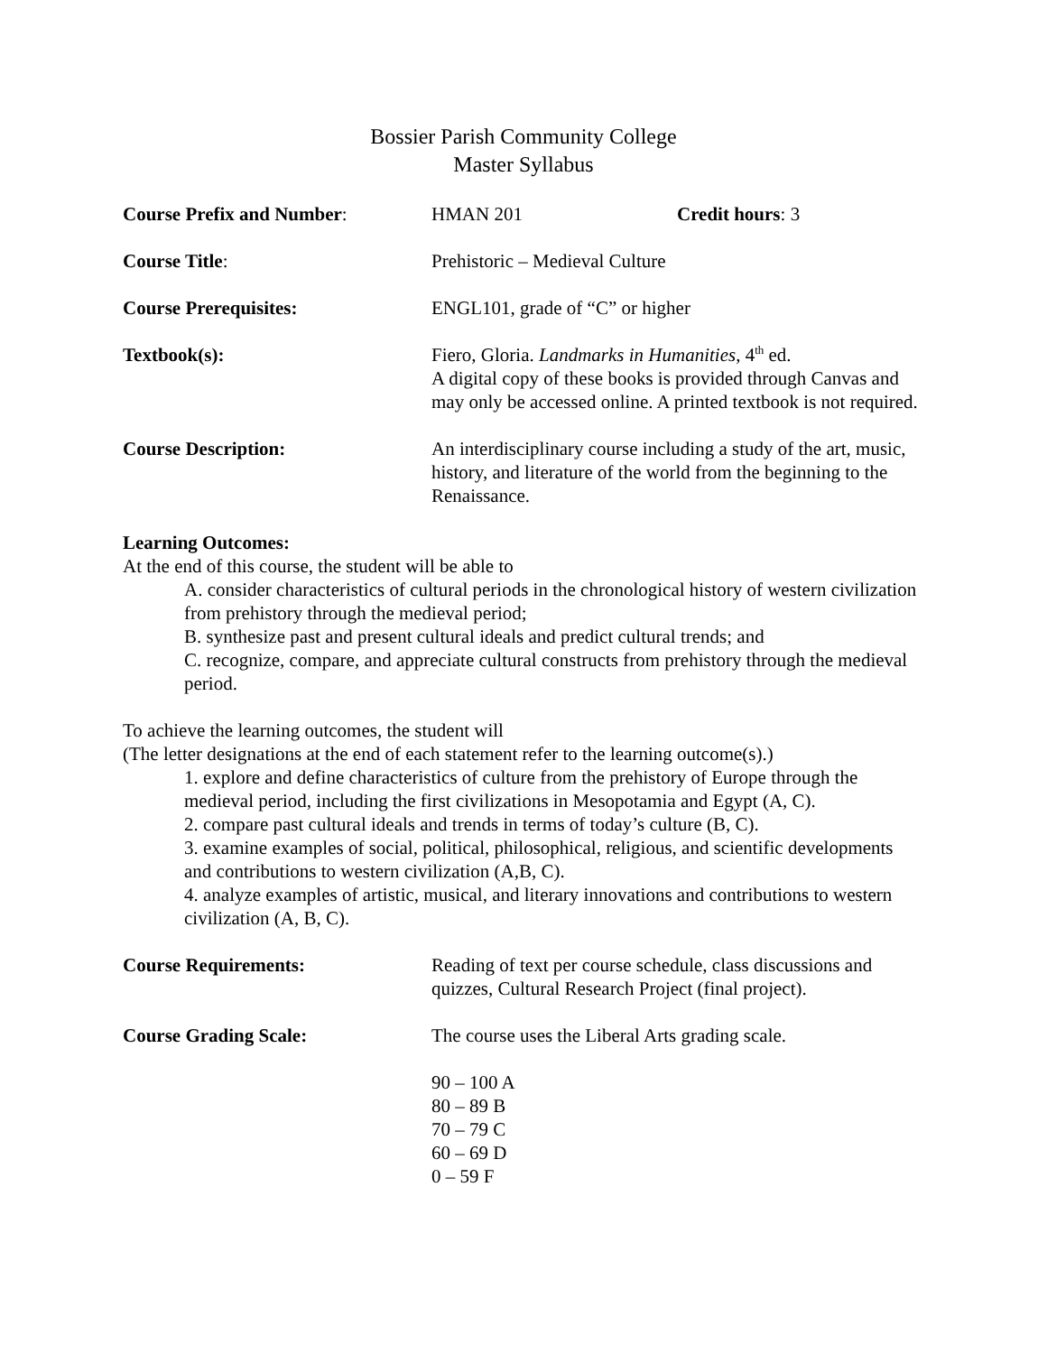Bossier Parish Community College
Master Syllabus
Course Prefix and Number: HMAN 201 Credit hours: 3
Course Title: Prehistoric – Medieval Culture
Course Prerequisites: ENGL101, grade of “C” or higher
Textbook(s): Fiero, Gloria. Landmarks in Humanities, 4<sup>th</sup> ed.
A digital copy of these books is provided through Canvas and may only be accessed online. A printed textbook is not required.
Course Description: An interdisciplinary course including a study of the art, music, history, and literature of the world from the beginning to the Renaissance.
Learning Outcomes:
At the end of this course, the student will be able to
A. consider characteristics of cultural periods in the chronological history of western civilization from prehistory through the medieval period;
B. synthesize past and present cultural ideals and predict cultural trends; and
C. recognize, compare, and appreciate cultural constructs from prehistory through the medieval period.
To achieve the learning outcomes, the student will
(The letter designations at the end of each statement refer to the learning outcome(s).)
1. explore and define characteristics of culture from the prehistory of Europe through the medieval period, including the first civilizations in Mesopotamia and Egypt (A, C).
2. compare past cultural ideals and trends in terms of today’s culture (B, C).
3. examine examples of social, political, philosophical, religious, and scientific developments and contributions to western civilization (A,B, C).
4. analyze examples of artistic, musical, and literary innovations and contributions to western civilization (A, B, C).
Course Requirements: Reading of text per course schedule, class discussions and quizzes, Cultural Research Project (final project).
Course Grading Scale: The course uses the Liberal Arts grading scale.
90 – 100 A
80 – 89 B
70 – 79 C
60 – 69 D
0 – 59 F